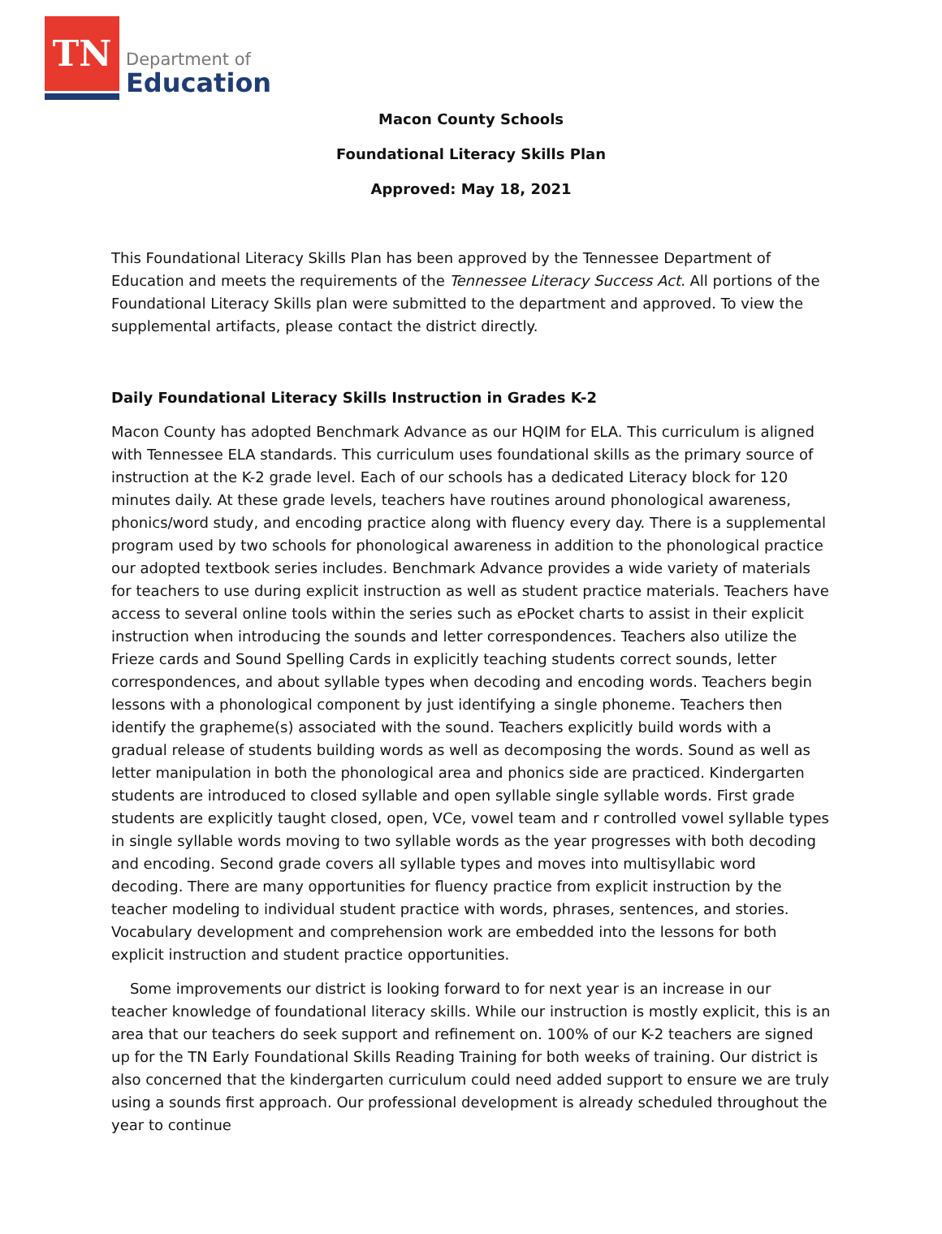TN
Department of
Education
Macon County Schools
Foundational Literacy Skills Plan
Approved: May 18, 2021
This Foundational Literacy Skills Plan has been approved by the Tennessee Department of Education and meets the requirements of the Tennessee Literacy Success Act. All portions of the Foundational Literacy Skills plan were submitted to the department and approved. To view the supplemental artifacts, please contact the district directly.
Daily Foundational Literacy Skills Instruction in Grades K-2
Macon County has adopted Benchmark Advance as our HQIM for ELA. This curriculum is aligned with Tennessee ELA standards. This curriculum uses foundational skills as the primary source of instruction at the K-2 grade level. Each of our schools has a dedicated Literacy block for 120 minutes daily. At these grade levels, teachers have routines around phonological awareness, phonics/word study, and encoding practice along with fluency every day. There is a supplemental program used by two schools for phonological awareness in addition to the phonological practice our adopted textbook series includes. Benchmark Advance provides a wide variety of materials for teachers to use during explicit instruction as well as student practice materials. Teachers have access to several online tools within the series such as ePocket charts to assist in their explicit instruction when introducing the sounds and letter correspondences. Teachers also utilize the Frieze cards and Sound Spelling Cards in explicitly teaching students correct sounds, letter correspondences, and about syllable types when decoding and encoding words. Teachers begin lessons with a phonological component by just identifying a single phoneme. Teachers then identify the grapheme(s) associated with the sound. Teachers explicitly build words with a gradual release of students building words as well as decomposing the words. Sound as well as letter manipulation in both the phonological area and phonics side are practiced. Kindergarten students are introduced to closed syllable and open syllable single syllable words. First grade students are explicitly taught closed, open, VCe, vowel team and r controlled vowel syllable types in single syllable words moving to two syllable words as the year progresses with both decoding and encoding. Second grade covers all syllable types and moves into multisyllabic word decoding. There are many opportunities for fluency practice from explicit instruction by the teacher modeling to individual student practice with words, phrases, sentences, and stories. Vocabulary development and comprehension work are embedded into the lessons for both explicit instruction and student practice opportunities.
Some improvements our district is looking forward to for next year is an increase in our teacher knowledge of foundational literacy skills. While our instruction is mostly explicit, this is an area that our teachers do seek support and refinement on. 100% of our K-2 teachers are signed up for the TN Early Foundational Skills Reading Training for both weeks of training. Our district is also concerned that the kindergarten curriculum could need added support to ensure we are truly using a sounds first approach. Our professional development is already scheduled throughout the year to continue